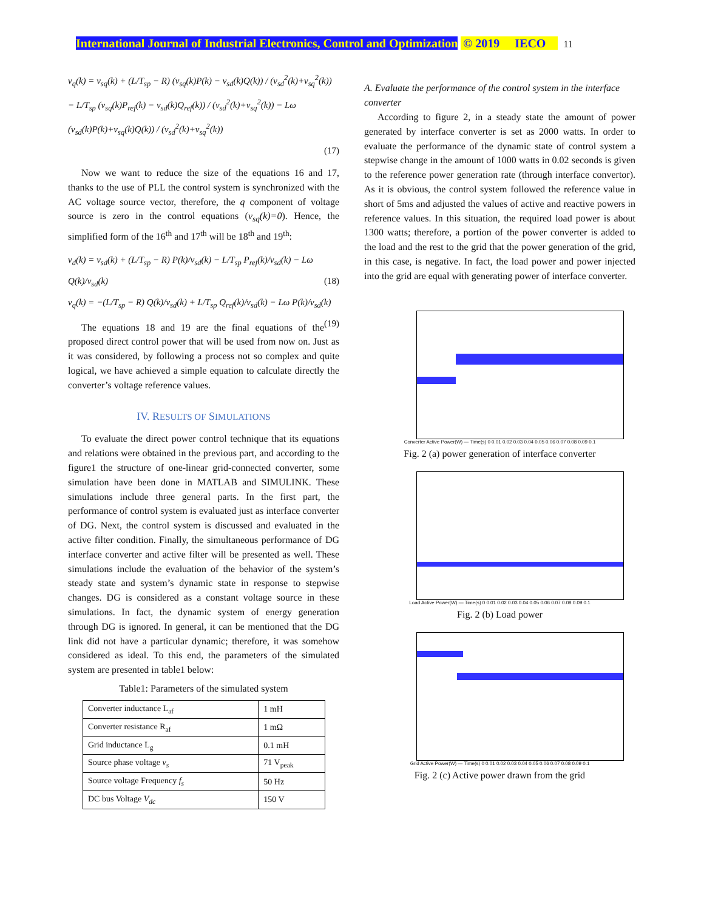International Journal of Industrial Electronics, Control and Optimization © 2019 IECO 11
v<sub>q</sub>(k) = v<sub>sq</sub>(k) + (L/T<sub>sp</sub> − R) (v<sub>sq</sub>(k)P(k) − v<sub>sd</sub>(k)Q(k)) / (v<sub>sd</sub><sup>2</sup>(k)+v<sub>sq</sub><sup>2</sup>(k))
− L/T<sub>sp</sub> (v<sub>sq</sub>(k)P<sub>ref</sub>(k) − v<sub>sd</sub>(k)Q<sub>ref</sub>(k)) / (v<sub>sd</sub><sup>2</sup>(k)+v<sub>sq</sub><sup>2</sup>(k)) − Lω (v<sub>sd</sub>(k)P(k)+v<sub>sq</sub>(k)Q(k)) / (v<sub>sd</sub><sup>2</sup>(k)+v<sub>sq</sub><sup>2</sup>(k))
(17)
Now we want to reduce the size of the equations 16 and 17, thanks to the use of PLL the control system is synchronized with the AC voltage source vector, therefore, the q component of voltage source is zero in the control equations (v<sub>sq</sub>(k)=0). Hence, the simplified form of the 16<sup>th</sup> and 17<sup>th</sup> will be 18<sup>th</sup> and 19<sup>th</sup>:
v<sub>d</sub>(k) = v<sub>sd</sub>(k) + (L/T<sub>sp</sub> − R) P(k)/v<sub>sd</sub>(k) − L/T<sub>sp</sub> P<sub>ref</sub>(k)/v<sub>sd</sub>(k) − Lω Q(k)/v<sub>sd</sub>(k) (18)
v<sub>q</sub>(k) = −(L/T<sub>sp</sub> − R) Q(k)/v<sub>sd</sub>(k) + L/T<sub>sp</sub> Q<sub>ref</sub>(k)/v<sub>sd</sub>(k) − Lω P(k)/v<sub>sd</sub>(k) (19)
The equations 18 and 19 are the final equations of the proposed direct control power that will be used from now on. Just as it was considered, by following a process not so complex and quite logical, we have achieved a simple equation to calculate directly the converter’s voltage reference values.
IV. RESULTS OF SIMULATIONS
To evaluate the direct power control technique that its equations and relations were obtained in the previous part, and according to the figure1 the structure of one-linear grid-connected converter, some simulation have been done in MATLAB and SIMULINK. These simulations include three general parts. In the first part, the performance of control system is evaluated just as interface converter of DG. Next, the control system is discussed and evaluated in the active filter condition. Finally, the simultaneous performance of DG interface converter and active filter will be presented as well. These simulations include the evaluation of the behavior of the system’s steady state and system’s dynamic state in response to stepwise changes. DG is considered as a constant voltage source in these simulations. In fact, the dynamic system of energy generation through DG is ignored. In general, it can be mentioned that the DG link did not have a particular dynamic; therefore, it was somehow considered as ideal. To this end, the parameters of the simulated system are presented in table1 below:
Table1: Parameters of the simulated system
| Converter inductance L<sub>af</sub> | 1 mH |
| Converter resistance R<sub>af</sub> | 1 mΩ |
| Grid inductance L<sub>g</sub> | 0.1 mH |
| Source phase voltage v<sub>s</sub> | 71 V<sub>peak</sub> |
| Source voltage Frequency f<sub>s</sub> | 50 Hz |
| DC bus Voltage V<sub>dc</sub> | 150 V |
A. Evaluate the performance of the control system in the interface converter
According to figure 2, in a steady state the amount of power generated by interface converter is set as 2000 watts. In order to evaluate the performance of the dynamic state of control system a stepwise change in the amount of 1000 watts in 0.02 seconds is given to the reference power generation rate (through interface convertor). As it is obvious, the control system followed the reference value in short of 5ms and adjusted the values of active and reactive powers in reference values. In this situation, the required load power is about 1300 watts; therefore, a portion of the power converter is added to the load and the rest to the grid that the power generation of the grid, in this case, is negative. In fact, the load power and power injected into the grid are equal with generating power of interface converter.
Converter Active Power(W) — Time(s) 0 0.01 0.02 0.03 0.04 0.05 0.06 0.07 0.08 0.09 0.1
Fig. 2 (a) power generation of interface converter
Load Active Power(W) — Time(s) 0 0.01 0.02 0.03 0.04 0.05 0.06 0.07 0.08 0.09 0.1
Fig. 2 (b) Load power
Grid Active Power(W) — Time(s) 0 0.01 0.02 0.03 0.04 0.05 0.06 0.07 0.08 0.09 0.1
Fig. 2 (c) Active power drawn from the grid